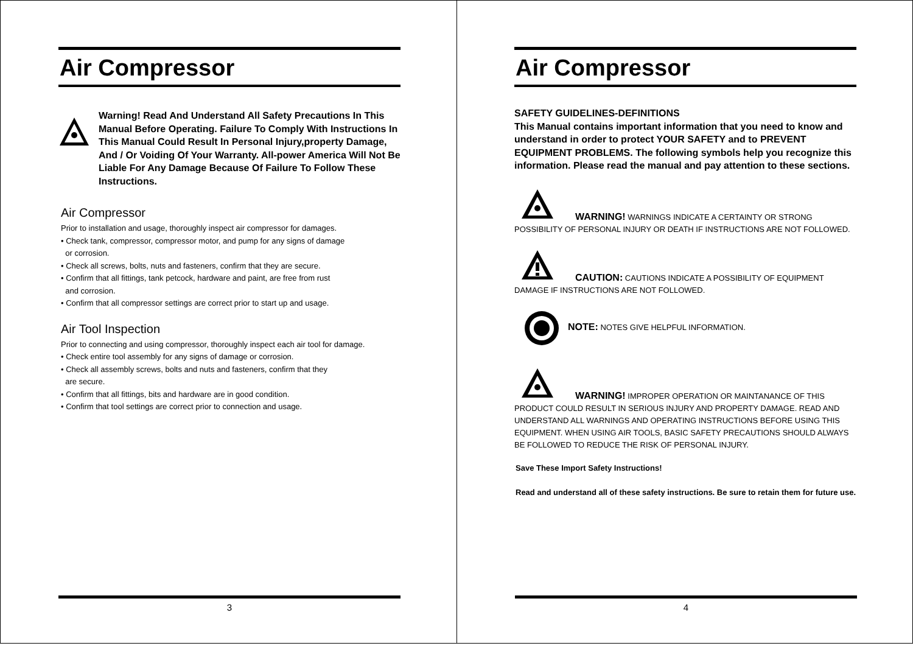Air Compressor
Warning! Read And Understand All Safety Precautions In This Manual Before Operating. Failure To Comply With Instructions In This Manual Could Result In Personal Injury,property Damage, And / Or Voiding Of Your Warranty. All-power America Will Not Be Liable For Any Damage Because Of Failure To Follow These Instructions.
Air Compressor
Prior to installation and usage, thoroughly inspect air compressor for damages.
• Check tank, compressor, compressor motor, and pump for any signs of damage
or corrosion.
• Check all screws, bolts, nuts and fasteners, confirm that they are secure.
• Confirm that all fittings, tank petcock, hardware and paint, are free from rust
and corrosion.
• Confirm that all compressor settings are correct prior to start up and usage.
Air Tool Inspection
Prior to connecting and using compressor, thoroughly inspect each air tool for damage.
• Check entire tool assembly for any signs of damage or corrosion.
• Check all assembly screws, bolts and nuts and fasteners, confirm that they
are secure.
• Confirm that all fittings, bits and hardware are in good condition.
• Confirm that tool settings are correct prior to connection and usage.
3
Air Compressor
SAFETY GUIDELINES-DEFINITIONS
This Manual contains important information that you need to know and understand in order to protect YOUR SAFETY and to PREVENT EQUIPMENT PROBLEMS. The following symbols help you recognize this information. Please read the manual and pay attention to these sections.
WARNING! WARNINGS INDICATE A CERTAINTY OR STRONG POSSIBILITY OF PERSONAL INJURY OR DEATH IF INSTRUCTIONS ARE NOT FOLLOWED.
CAUTION: CAUTIONS INDICATE A POSSIBILITY OF EQUIPMENT DAMAGE IF INSTRUCTIONS ARE NOT FOLLOWED.
NOTE: NOTES GIVE HELPFUL INFORMATION.
WARNING! IMPROPER OPERATION OR MAINTANANCE OF THIS PRODUCT COULD RESULT IN SERIOUS INJURY AND PROPERTY DAMAGE. READ AND UNDERSTAND ALL WARNINGS AND OPERATING INSTRUCTIONS BEFORE USING THIS EQUIPMENT. WHEN USING AIR TOOLS, BASIC SAFETY PRECAUTIONS SHOULD ALWAYS BE FOLLOWED TO REDUCE THE RISK OF PERSONAL INJURY.
Save These Import Safety Instructions!
Read and understand all of these safety instructions. Be sure to retain them for future use.
4